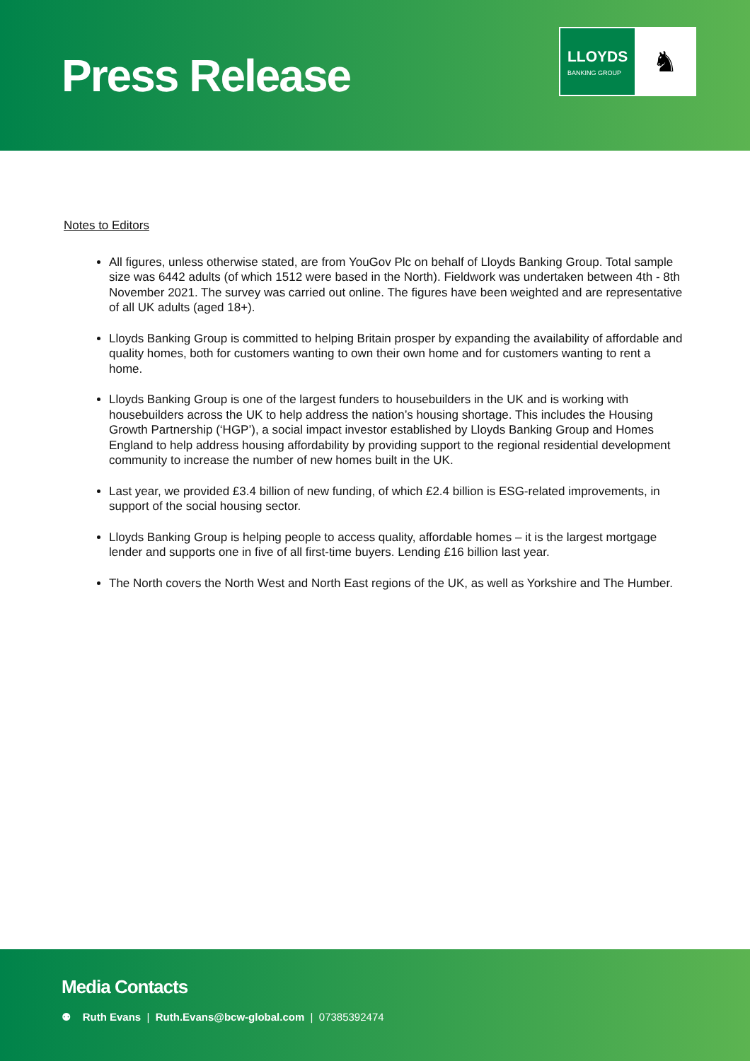Press Release
LLOYDS
BANKING GROUP
♞
Notes to Editors
All figures, unless otherwise stated, are from YouGov Plc on behalf of Lloyds Banking Group. Total sample size was 6442 adults (of which 1512 were based in the North). Fieldwork was undertaken between 4th - 8th November 2021. The survey was carried out online. The figures have been weighted and are representative of all UK adults (aged 18+).
Lloyds Banking Group is committed to helping Britain prosper by expanding the availability of affordable and quality homes, both for customers wanting to own their own home and for customers wanting to rent a home.
Lloyds Banking Group is one of the largest funders to housebuilders in the UK and is working with housebuilders across the UK to help address the nation’s housing shortage. This includes the Housing Growth Partnership (‘HGP’), a social impact investor established by Lloyds Banking Group and Homes England to help address housing affordability by providing support to the regional residential development community to increase the number of new homes built in the UK.
Last year, we provided £3.4 billion of new funding, of which £2.4 billion is ESG-related improvements, in support of the social housing sector.
Lloyds Banking Group is helping people to access quality, affordable homes – it is the largest mortgage lender and supports one in five of all first-time buyers. Lending £16 billion last year.
The North covers the North West and North East regions of the UK, as well as Yorkshire and The Humber.
Media Contacts
⚉ Ruth Evans | Ruth.Evans@bcw-global.com | 07385392474